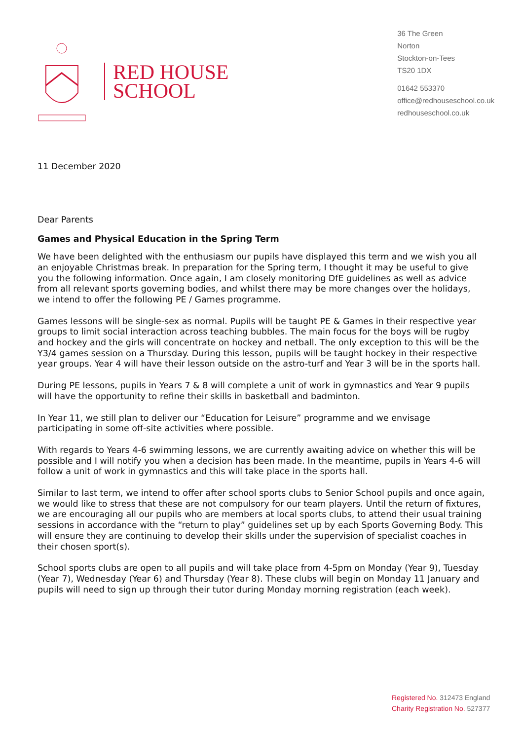RED HOUSE
SCHOOL
36 The Green
Norton
Stockton-on-Tees
TS20 1DX
01642 553370
office@redhouseschool.co.uk
redhouseschool.co.uk
11 December 2020
Dear Parents
Games and Physical Education in the Spring Term
We have been delighted with the enthusiasm our pupils have displayed this term and we wish you all an enjoyable Christmas break. In preparation for the Spring term, I thought it may be useful to give you the following information. Once again, I am closely monitoring DfE guidelines as well as advice from all relevant sports governing bodies, and whilst there may be more changes over the holidays, we intend to offer the following PE / Games programme.
Games lessons will be single-sex as normal. Pupils will be taught PE & Games in their respective year groups to limit social interaction across teaching bubbles. The main focus for the boys will be rugby and hockey and the girls will concentrate on hockey and netball. The only exception to this will be the Y3/4 games session on a Thursday. During this lesson, pupils will be taught hockey in their respective year groups. Year 4 will have their lesson outside on the astro-turf and Year 3 will be in the sports hall.
During PE lessons, pupils in Years 7 & 8 will complete a unit of work in gymnastics and Year 9 pupils will have the opportunity to refine their skills in basketball and badminton.
In Year 11, we still plan to deliver our “Education for Leisure” programme and we envisage participating in some off-site activities where possible.
With regards to Years 4-6 swimming lessons, we are currently awaiting advice on whether this will be possible and I will notify you when a decision has been made. In the meantime, pupils in Years 4-6 will follow a unit of work in gymnastics and this will take place in the sports hall.
Similar to last term, we intend to offer after school sports clubs to Senior School pupils and once again, we would like to stress that these are not compulsory for our team players. Until the return of fixtures, we are encouraging all our pupils who are members at local sports clubs, to attend their usual training sessions in accordance with the “return to play” guidelines set up by each Sports Governing Body. This will ensure they are continuing to develop their skills under the supervision of specialist coaches in their chosen sport(s).
School sports clubs are open to all pupils and will take place from 4-5pm on Monday (Year 9), Tuesday (Year 7), Wednesday (Year 6) and Thursday (Year 8). These clubs will begin on Monday 11 January and pupils will need to sign up through their tutor during Monday morning registration (each week).
Registered No. 312473 England
Charity Registration No. 527377